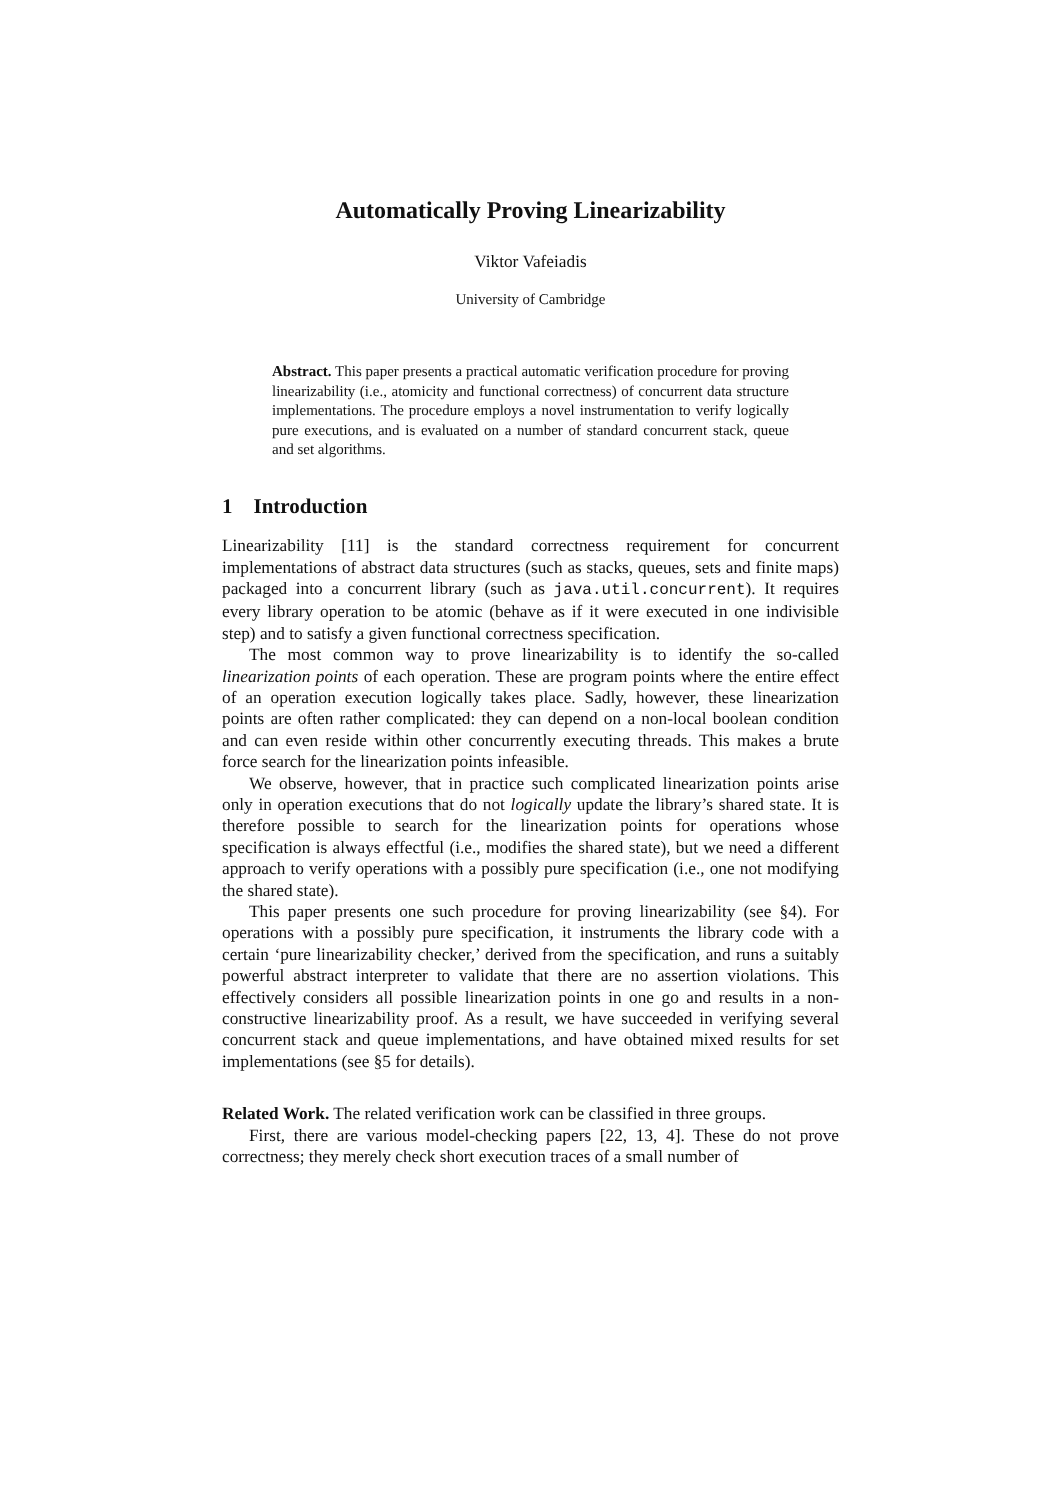Automatically Proving Linearizability
Viktor Vafeiadis
University of Cambridge
Abstract. This paper presents a practical automatic verification procedure for proving linearizability (i.e., atomicity and functional correctness) of concurrent data structure implementations. The procedure employs a novel instrumentation to verify logically pure executions, and is evaluated on a number of standard concurrent stack, queue and set algorithms.
1 Introduction
Linearizability [11] is the standard correctness requirement for concurrent implementations of abstract data structures (such as stacks, queues, sets and finite maps) packaged into a concurrent library (such as java.util.concurrent). It requires every library operation to be atomic (behave as if it were executed in one indivisible step) and to satisfy a given functional correctness specification.
The most common way to prove linearizability is to identify the so-called linearization points of each operation. These are program points where the entire effect of an operation execution logically takes place. Sadly, however, these linearization points are often rather complicated: they can depend on a non-local boolean condition and can even reside within other concurrently executing threads. This makes a brute force search for the linearization points infeasible.
We observe, however, that in practice such complicated linearization points arise only in operation executions that do not logically update the library’s shared state. It is therefore possible to search for the linearization points for operations whose specification is always effectful (i.e., modifies the shared state), but we need a different approach to verify operations with a possibly pure specification (i.e., one not modifying the shared state).
This paper presents one such procedure for proving linearizability (see §4). For operations with a possibly pure specification, it instruments the library code with a certain ‘pure linearizability checker,’ derived from the specification, and runs a suitably powerful abstract interpreter to validate that there are no assertion violations. This effectively considers all possible linearization points in one go and results in a non-constructive linearizability proof. As a result, we have succeeded in verifying several concurrent stack and queue implementations, and have obtained mixed results for set implementations (see §5 for details).
Related Work. The related verification work can be classified in three groups.
First, there are various model-checking papers [22, 13, 4]. These do not prove correctness; they merely check short execution traces of a small number of